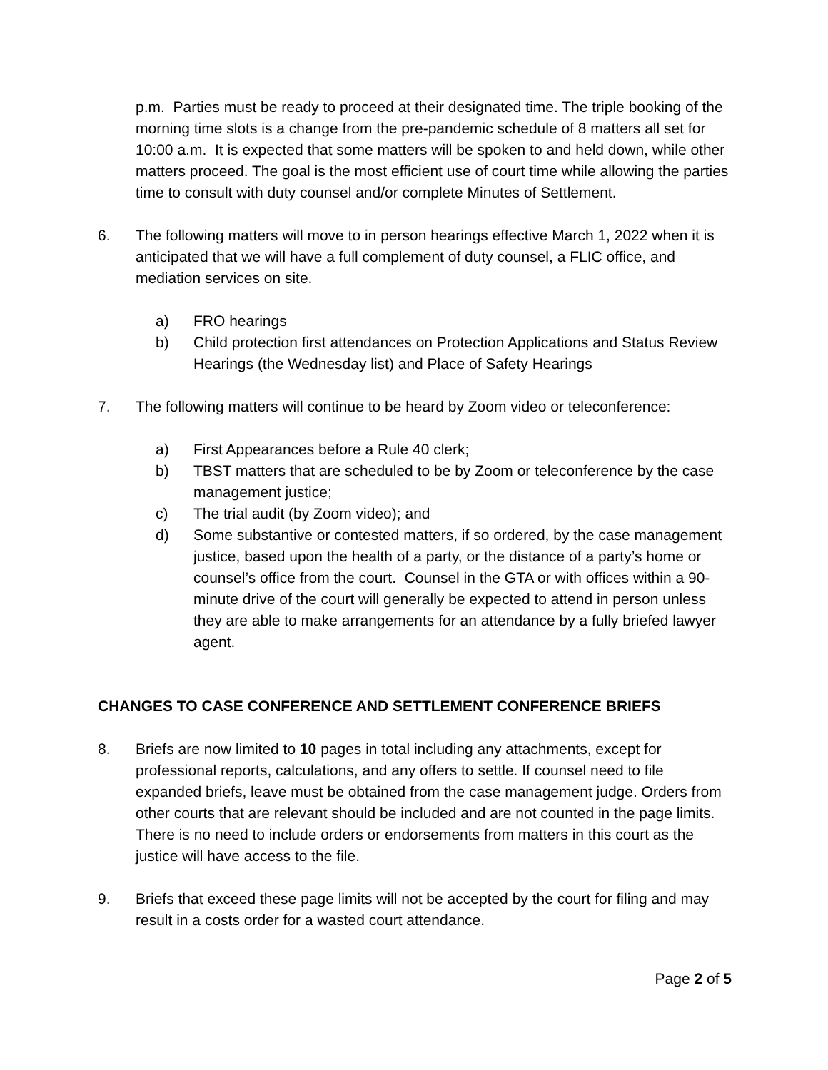p.m. Parties must be ready to proceed at their designated time. The triple booking of the morning time slots is a change from the pre-pandemic schedule of 8 matters all set for 10:00 a.m. It is expected that some matters will be spoken to and held down, while other matters proceed. The goal is the most efficient use of court time while allowing the parties time to consult with duty counsel and/or complete Minutes of Settlement.
6. The following matters will move to in person hearings effective March 1, 2022 when it is anticipated that we will have a full complement of duty counsel, a FLIC office, and mediation services on site.
a) FRO hearings
b) Child protection first attendances on Protection Applications and Status Review Hearings (the Wednesday list) and Place of Safety Hearings
7. The following matters will continue to be heard by Zoom video or teleconference:
a) First Appearances before a Rule 40 clerk;
b) TBST matters that are scheduled to be by Zoom or teleconference by the case management justice;
c) The trial audit (by Zoom video); and
d) Some substantive or contested matters, if so ordered, by the case management justice, based upon the health of a party, or the distance of a party’s home or counsel’s office from the court. Counsel in the GTA or with offices within a 90-minute drive of the court will generally be expected to attend in person unless they are able to make arrangements for an attendance by a fully briefed lawyer agent.
CHANGES TO CASE CONFERENCE AND SETTLEMENT CONFERENCE BRIEFS
8. Briefs are now limited to 10 pages in total including any attachments, except for professional reports, calculations, and any offers to settle. If counsel need to file expanded briefs, leave must be obtained from the case management judge. Orders from other courts that are relevant should be included and are not counted in the page limits. There is no need to include orders or endorsements from matters in this court as the justice will have access to the file.
9. Briefs that exceed these page limits will not be accepted by the court for filing and may result in a costs order for a wasted court attendance.
Page 2 of 5